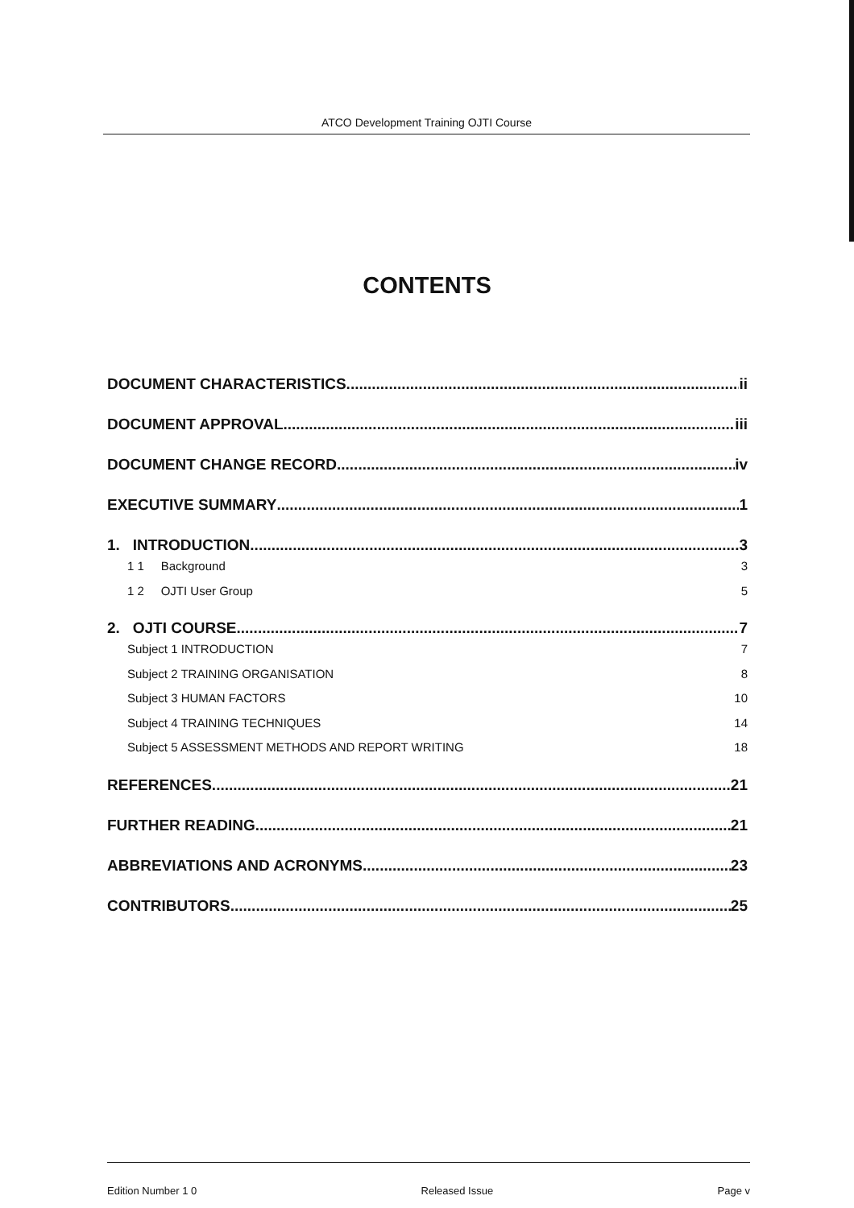ATCO Development Training OJTI Course
CONTENTS
DOCUMENT CHARACTERISTICS ii
DOCUMENT APPROVAL iii
DOCUMENT CHANGE RECORD iv
EXECUTIVE SUMMARY 1
1. INTRODUCTION 3
1 1 Background 3
1 2 OJTI User Group 5
2. OJTI COURSE 7
Subject 1 INTRODUCTION 7
Subject 2 TRAINING ORGANISATION 8
Subject 3 HUMAN FACTORS 10
Subject 4 TRAINING TECHNIQUES 14
Subject 5 ASSESSMENT METHODS AND REPORT WRITING 18
REFERENCES 21
FURTHER READING 21
ABBREVIATIONS AND ACRONYMS 23
CONTRIBUTORS 25
Edition Number 1 0 Released Issue Page v